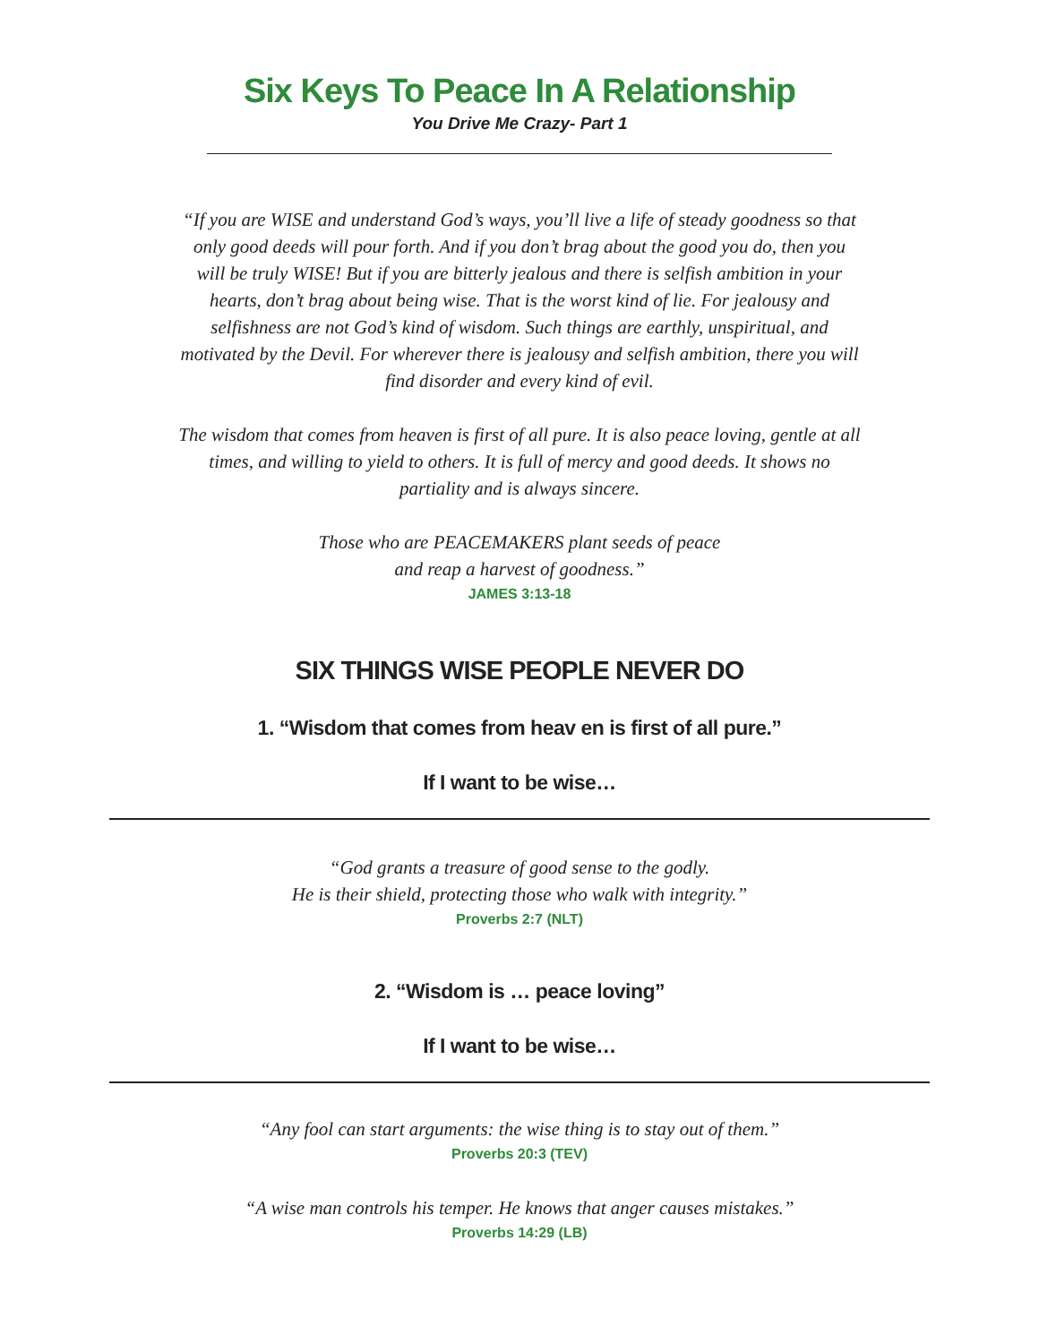Six Keys To Peace In A Relationship
You Drive Me Crazy- Part 1
“If you are WISE and understand God’s ways, you’ll live a life of steady goodness so that only good deeds will pour forth. And if you don’t brag about the good you do, then you will be truly WISE! But if you are bitterly jealous and there is selfish ambition in your hearts, don’t brag about being wise. That is the worst kind of lie. For jealousy and selfishness are not God’s kind of wisdom. Such things are earthly, unspiritual, and motivated by the Devil. For wherever there is jealousy and selfish ambition, there you will find disorder and every kind of evil.
The wisdom that comes from heaven is first of all pure. It is also peace loving, gentle at all times, and willing to yield to others. It is full of mercy and good deeds. It shows no partiality and is always sincere.
Those who are PEACEMAKERS plant seeds of peace
and reap a harvest of goodness.”
JAMES 3:13-18
SIX THINGS WISE PEOPLE NEVER DO
1. “Wisdom that comes from heav en is first of all pure.”
If I want to be wise…
“God grants a treasure of good sense to the godly.
He is their shield, protecting those who walk with integrity.”
Proverbs 2:7 (NLT)
2. “Wisdom is … peace loving”
If I want to be wise…
“Any fool can start arguments: the wise thing is to stay out of them.”
Proverbs 20:3 (TEV)
“A wise man controls his temper. He knows that anger causes mistakes.”
Proverbs 14:29 (LB)